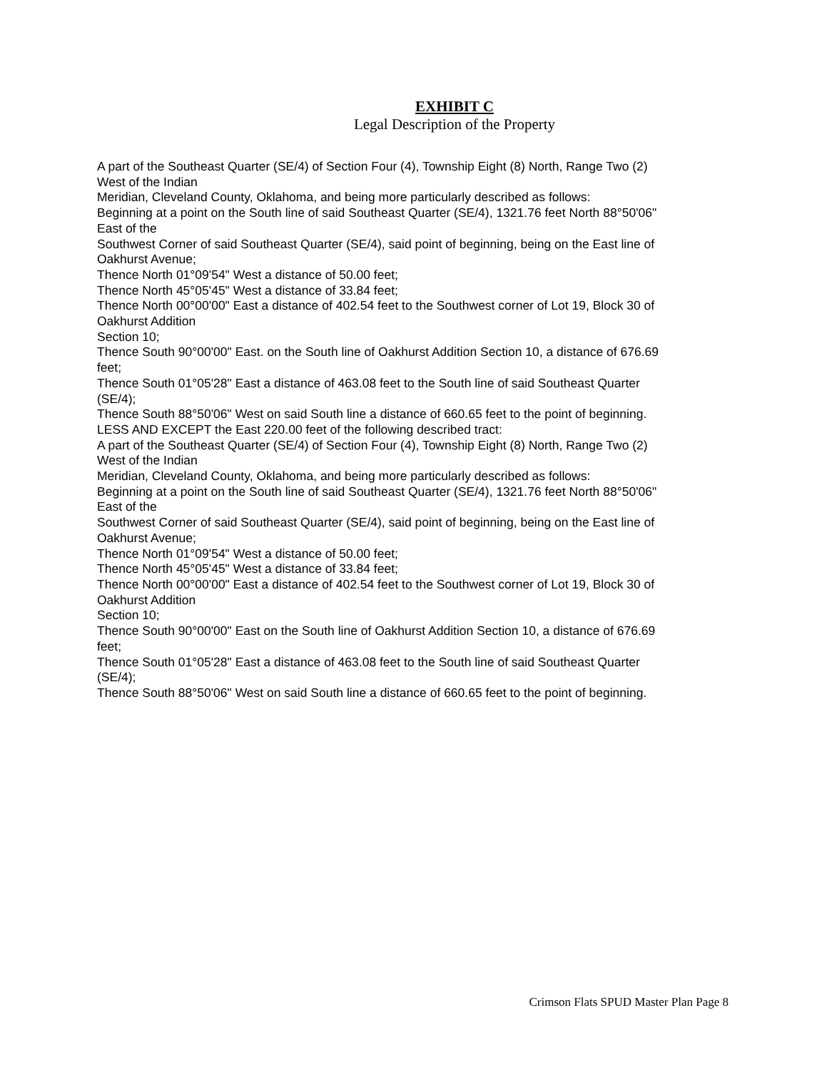EXHIBIT C
Legal Description of the Property
A part of the Southeast Quarter (SE/4) of Section Four (4), Township Eight (8) North, Range Two (2)
West of the Indian
Meridian, Cleveland County, Oklahoma, and being more particularly described as follows:
Beginning at a point on the South line of said Southeast Quarter (SE/4), 1321.76 feet North 88°50'06"
East of the
Southwest Corner of said Southeast Quarter (SE/4), said point of beginning, being on the East line of
Oakhurst Avenue;
Thence North 01°09'54" West a distance of 50.00 feet;
Thence North 45°05'45" West a distance of 33.84 feet;
Thence North 00°00'00" East a distance of 402.54 feet to the Southwest corner of Lot 19, Block 30 of
Oakhurst Addition
Section 10;
Thence South 90°00'00" East. on the South line of Oakhurst Addition Section 10, a distance of 676.69
feet;
Thence South 01°05'28" East a distance of 463.08 feet to the South line of said Southeast Quarter
(SE/4);
Thence South 88°50'06" West on said South line a distance of 660.65 feet to the point of beginning.
LESS AND EXCEPT the East 220.00 feet of the following described tract:
A part of the Southeast Quarter (SE/4) of Section Four (4), Township Eight (8) North, Range Two (2)
West of the Indian
Meridian, Cleveland County, Oklahoma, and being more particularly described as follows:
Beginning at a point on the South line of said Southeast Quarter (SE/4), 1321.76 feet North 88°50'06"
East of the
Southwest Corner of said Southeast Quarter (SE/4), said point of beginning, being on the East line of
Oakhurst Avenue;
Thence North 01°09'54" West a distance of 50.00 feet;
Thence North 45°05'45" West a distance of 33.84 feet;
Thence North 00°00'00" East a distance of 402.54 feet to the Southwest corner of Lot 19, Block 30 of
Oakhurst Addition
Section 10;
Thence South 90°00'00" East on the South line of Oakhurst Addition Section 10, a distance of 676.69
feet;
Thence South 01°05'28" East a distance of 463.08 feet to the South line of said Southeast Quarter
(SE/4);
Thence South 88°50'06" West on said South line a distance of 660.65 feet to the point of beginning.
Crimson Flats SPUD Master Plan Page 8